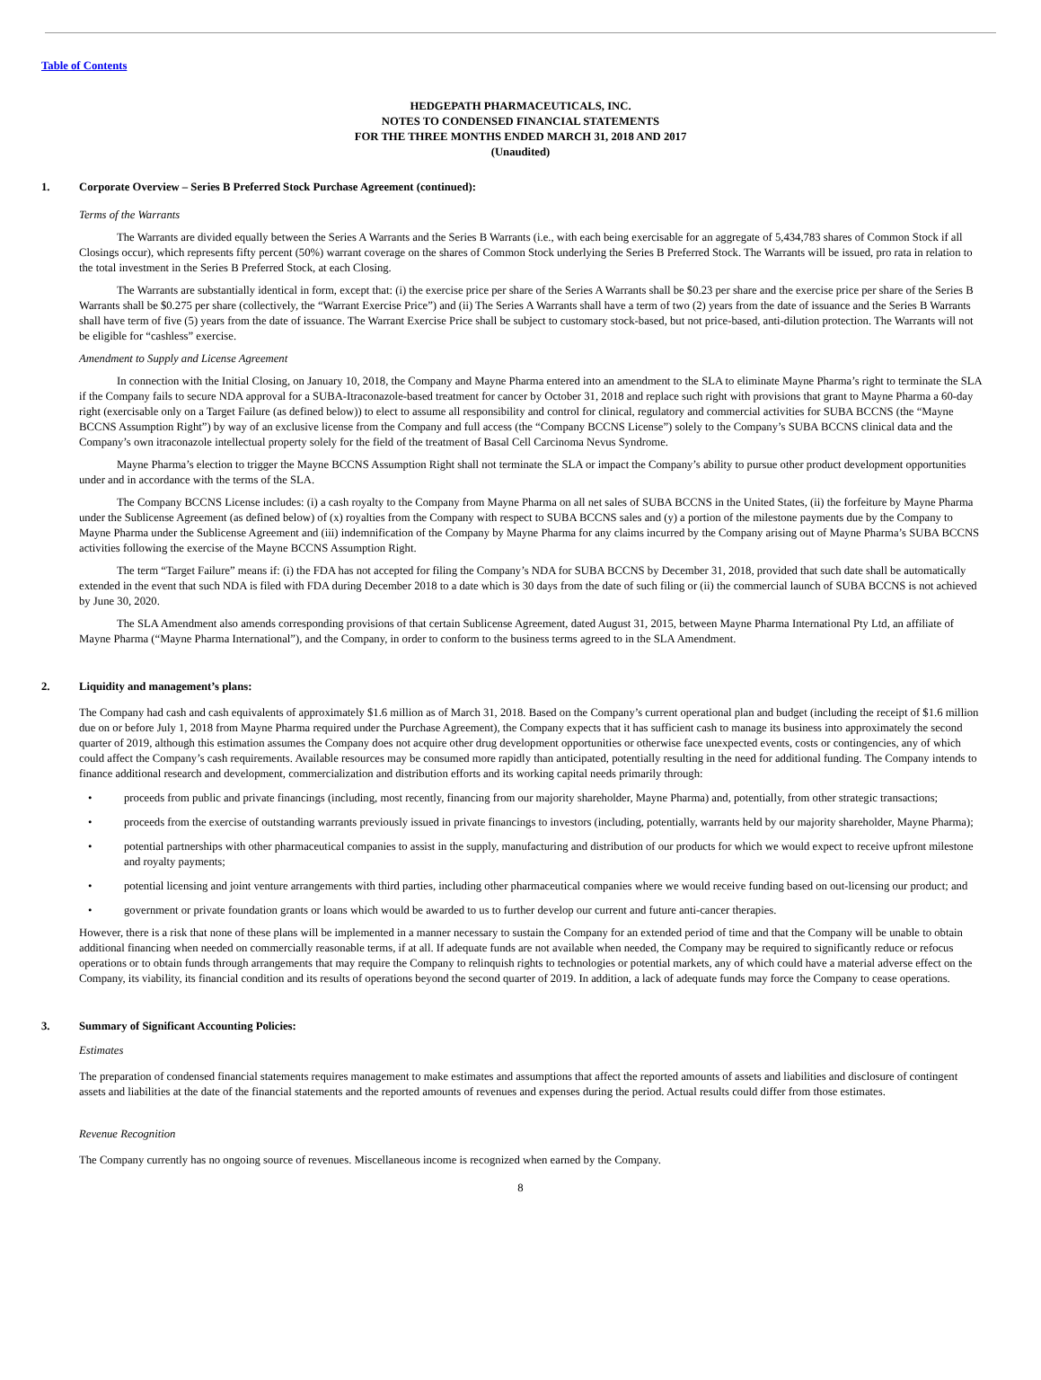Table of Contents
HEDGEPATH PHARMACEUTICALS, INC.
NOTES TO CONDENSED FINANCIAL STATEMENTS
FOR THE THREE MONTHS ENDED MARCH 31, 2018 AND 2017
(Unaudited)
1. Corporate Overview – Series B Preferred Stock Purchase Agreement (continued):
Terms of the Warrants
The Warrants are divided equally between the Series A Warrants and the Series B Warrants (i.e., with each being exercisable for an aggregate of 5,434,783 shares of Common Stock if all Closings occur), which represents fifty percent (50%) warrant coverage on the shares of Common Stock underlying the Series B Preferred Stock. The Warrants will be issued, pro rata in relation to the total investment in the Series B Preferred Stock, at each Closing.
The Warrants are substantially identical in form, except that: (i) the exercise price per share of the Series A Warrants shall be $0.23 per share and the exercise price per share of the Series B Warrants shall be $0.275 per share (collectively, the “Warrant Exercise Price”) and (ii) The Series A Warrants shall have a term of two (2) years from the date of issuance and the Series B Warrants shall have term of five (5) years from the date of issuance. The Warrant Exercise Price shall be subject to customary stock-based, but not price-based, anti-dilution protection. The Warrants will not be eligible for “cashless” exercise.
Amendment to Supply and License Agreement
In connection with the Initial Closing, on January 10, 2018, the Company and Mayne Pharma entered into an amendment to the SLA to eliminate Mayne Pharma’s right to terminate the SLA if the Company fails to secure NDA approval for a SUBA-Itraconazole-based treatment for cancer by October 31, 2018 and replace such right with provisions that grant to Mayne Pharma a 60-day right (exercisable only on a Target Failure (as defined below)) to elect to assume all responsibility and control for clinical, regulatory and commercial activities for SUBA BCCNS (the “Mayne BCCNS Assumption Right”) by way of an exclusive license from the Company and full access (the “Company BCCNS License”) solely to the Company’s SUBA BCCNS clinical data and the Company’s own itraconazole intellectual property solely for the field of the treatment of Basal Cell Carcinoma Nevus Syndrome.
Mayne Pharma’s election to trigger the Mayne BCCNS Assumption Right shall not terminate the SLA or impact the Company’s ability to pursue other product development opportunities under and in accordance with the terms of the SLA.
The Company BCCNS License includes: (i) a cash royalty to the Company from Mayne Pharma on all net sales of SUBA BCCNS in the United States, (ii) the forfeiture by Mayne Pharma under the Sublicense Agreement (as defined below) of (x) royalties from the Company with respect to SUBA BCCNS sales and (y) a portion of the milestone payments due by the Company to Mayne Pharma under the Sublicense Agreement and (iii) indemnification of the Company by Mayne Pharma for any claims incurred by the Company arising out of Mayne Pharma’s SUBA BCCNS activities following the exercise of the Mayne BCCNS Assumption Right.
The term “Target Failure” means if: (i) the FDA has not accepted for filing the Company’s NDA for SUBA BCCNS by December 31, 2018, provided that such date shall be automatically extended in the event that such NDA is filed with FDA during December 2018 to a date which is 30 days from the date of such filing or (ii) the commercial launch of SUBA BCCNS is not achieved by June 30, 2020.
The SLA Amendment also amends corresponding provisions of that certain Sublicense Agreement, dated August 31, 2015, between Mayne Pharma International Pty Ltd, an affiliate of Mayne Pharma (“Mayne Pharma International”), and the Company, in order to conform to the business terms agreed to in the SLA Amendment.
2. Liquidity and management’s plans:
The Company had cash and cash equivalents of approximately $1.6 million as of March 31, 2018. Based on the Company’s current operational plan and budget (including the receipt of $1.6 million due on or before July 1, 2018 from Mayne Pharma required under the Purchase Agreement), the Company expects that it has sufficient cash to manage its business into approximately the second quarter of 2019, although this estimation assumes the Company does not acquire other drug development opportunities or otherwise face unexpected events, costs or contingencies, any of which could affect the Company’s cash requirements. Available resources may be consumed more rapidly than anticipated, potentially resulting in the need for additional funding. The Company intends to finance additional research and development, commercialization and distribution efforts and its working capital needs primarily through:
• proceeds from public and private financings (including, most recently, financing from our majority shareholder, Mayne Pharma) and, potentially, from other strategic transactions;
• proceeds from the exercise of outstanding warrants previously issued in private financings to investors (including, potentially, warrants held by our majority shareholder, Mayne Pharma);
• potential partnerships with other pharmaceutical companies to assist in the supply, manufacturing and distribution of our products for which we would expect to receive upfront milestone and royalty payments;
• potential licensing and joint venture arrangements with third parties, including other pharmaceutical companies where we would receive funding based on out-licensing our product; and
• government or private foundation grants or loans which would be awarded to us to further develop our current and future anti-cancer therapies.
However, there is a risk that none of these plans will be implemented in a manner necessary to sustain the Company for an extended period of time and that the Company will be unable to obtain additional financing when needed on commercially reasonable terms, if at all. If adequate funds are not available when needed, the Company may be required to significantly reduce or refocus operations or to obtain funds through arrangements that may require the Company to relinquish rights to technologies or potential markets, any of which could have a material adverse effect on the Company, its viability, its financial condition and its results of operations beyond the second quarter of 2019. In addition, a lack of adequate funds may force the Company to cease operations.
3. Summary of Significant Accounting Policies:
Estimates
The preparation of condensed financial statements requires management to make estimates and assumptions that affect the reported amounts of assets and liabilities and disclosure of contingent assets and liabilities at the date of the financial statements and the reported amounts of revenues and expenses during the period. Actual results could differ from those estimates.
Revenue Recognition
The Company currently has no ongoing source of revenues. Miscellaneous income is recognized when earned by the Company.
8